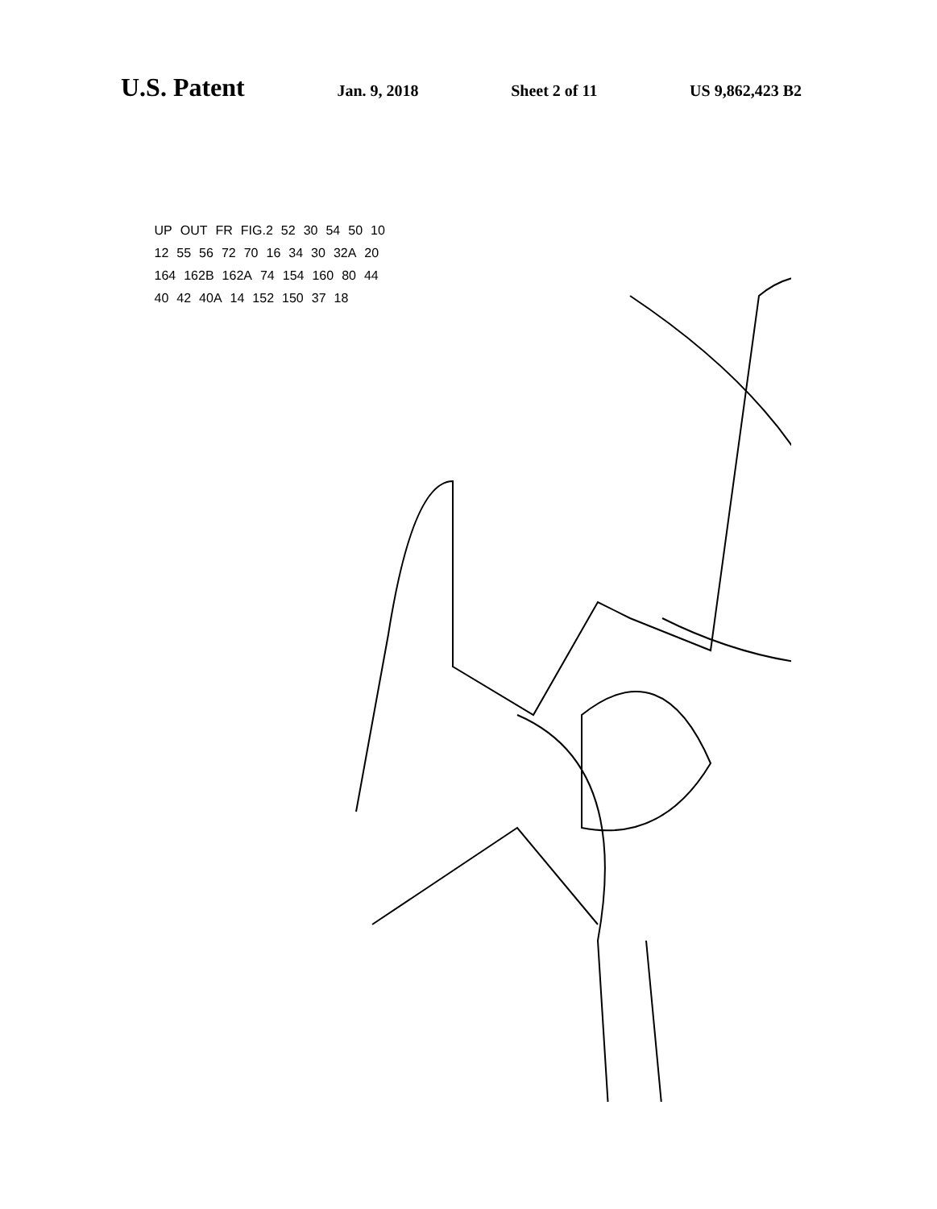U.S. Patent Jan. 9, 2018 Sheet 2 of 11 US 9,862,423 B2
UP OUT FR FIG.2 52 30 54 50 10 12 55 56 72 70 16 34 30 32A 20 164 162B 162A 74 154 160 80 44 40 42 40A 14 152 150 37 18